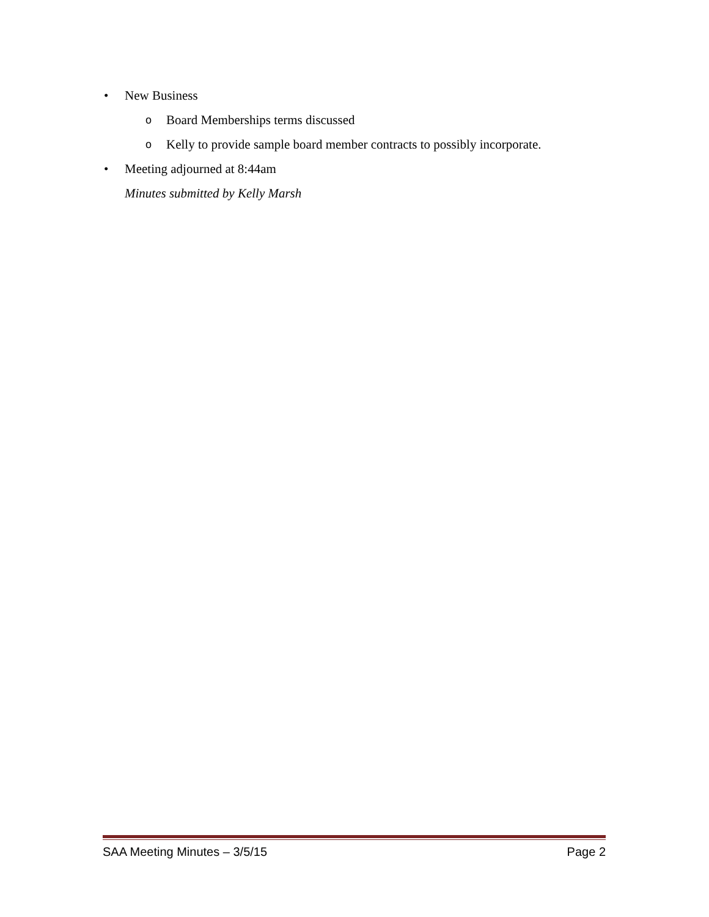• New Business
o Board Memberships terms discussed
o Kelly to provide sample board member contracts to possibly incorporate.
• Meeting adjourned at 8:44am
Minutes submitted by Kelly Marsh
SAA Meeting Minutes – 3/5/15 Page 2